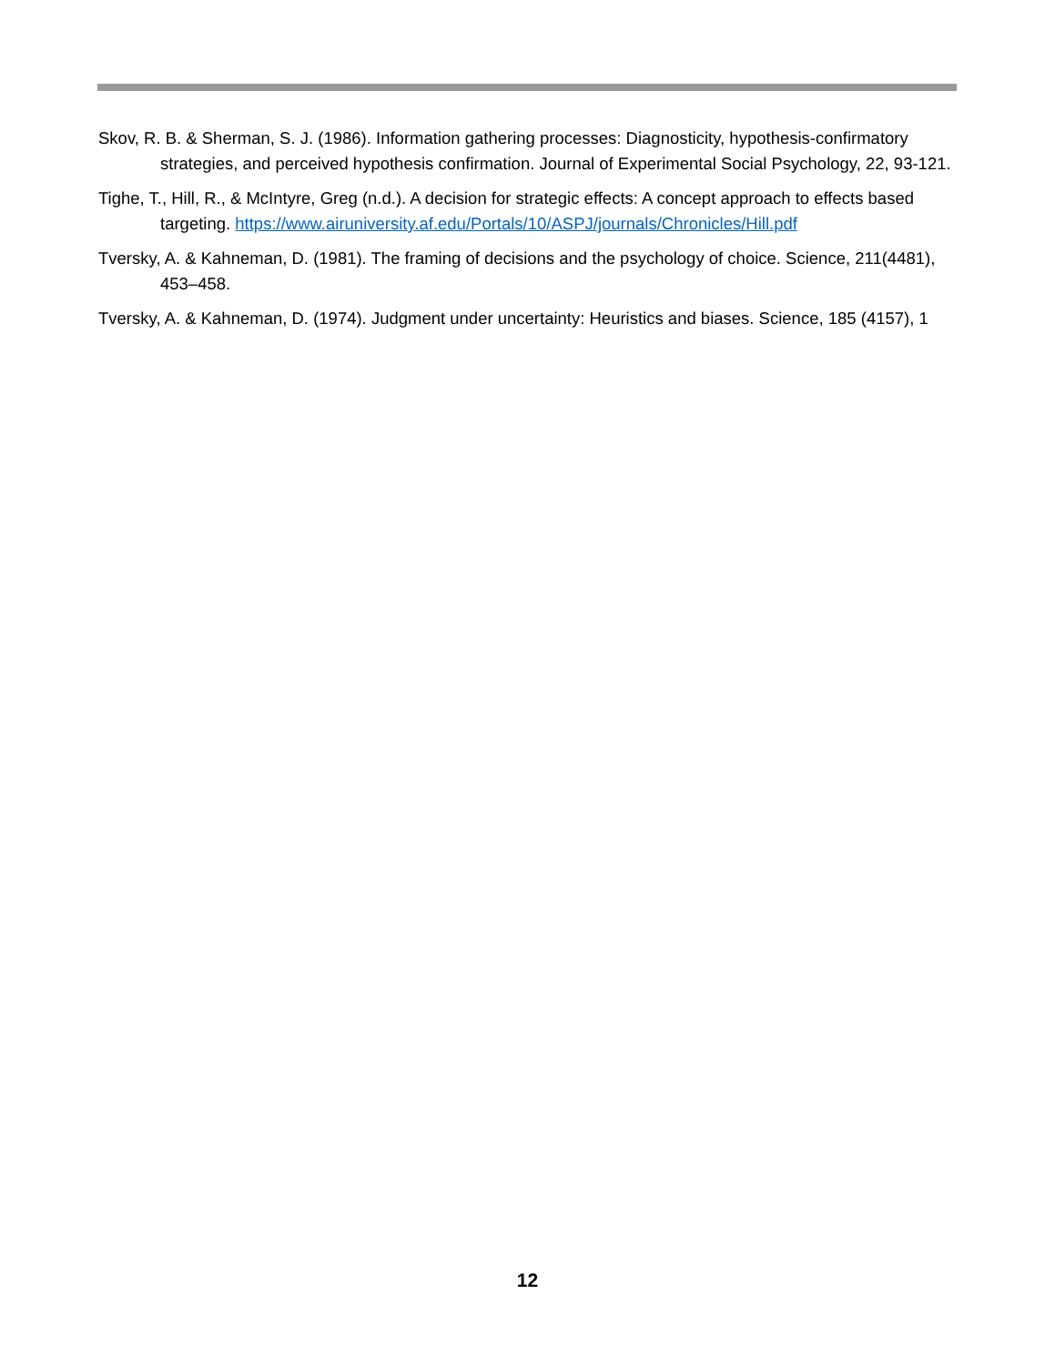Skov, R. B. & Sherman, S. J. (1986). Information gathering processes: Diagnosticity, hypothesis-confirmatory strategies, and perceived hypothesis confirmation. Journal of Experimental Social Psychology, 22, 93-121.
Tighe, T., Hill, R., & McIntyre, Greg (n.d.). A decision for strategic effects: A concept approach to effects based targeting. https://www.airuniversity.af.edu/Portals/10/ASPJ/journals/Chronicles/Hill.pdf
Tversky, A. & Kahneman, D. (1981). The framing of decisions and the psychology of choice. Science, 211(4481), 453–458.
Tversky, A. & Kahneman, D. (1974). Judgment under uncertainty: Heuristics and biases. Science, 185 (4157), 1
12